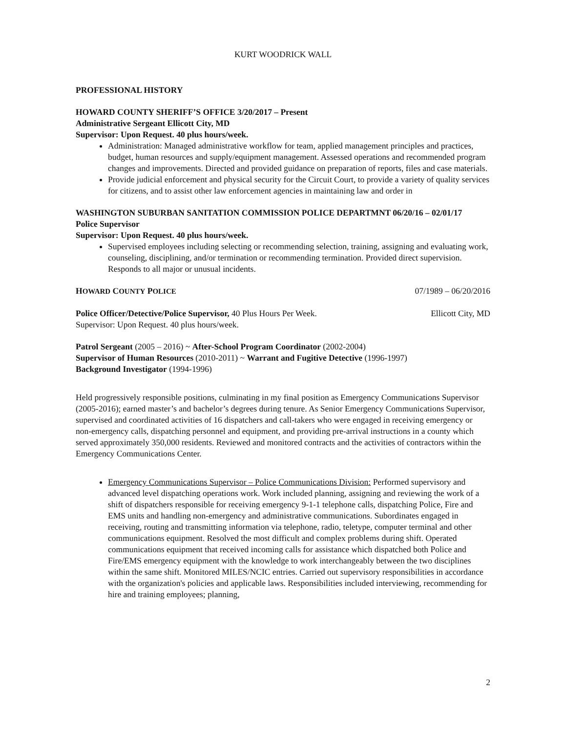KURT WOODRICK WALL
PROFESSIONAL HISTORY
HOWARD COUNTY SHERIFF’S OFFICE 3/20/2017 – Present
Administrative Sergeant Ellicott City, MD
Supervisor: Upon Request. 40 plus hours/week.
Administration: Managed administrative workflow for team, applied management principles and practices, budget, human resources and supply/equipment management. Assessed operations and recommended program changes and improvements. Directed and provided guidance on preparation of reports, files and case materials.
Provide judicial enforcement and physical security for the Circuit Court, to provide a variety of quality services for citizens, and to assist other law enforcement agencies in maintaining law and order in
WASHINGTON SUBURBAN SANITATION COMMISSION POLICE DEPARTMNT 06/20/16 – 02/01/17
Police Supervisor
Supervisor: Upon Request. 40 plus hours/week.
Supervised employees including selecting or recommending selection, training, assigning and evaluating work, counseling, disciplining, and/or termination or recommending termination. Provided direct supervision. Responds to all major or unusual incidents.
HOWARD COUNTY POLICE 07/1989 – 06/20/2016
Police Officer/Detective/Police Supervisor, 40 Plus Hours Per Week. Ellicott City, MD
Supervisor: Upon Request. 40 plus hours/week.
Patrol Sergeant (2005 – 2016) ~ After-School Program Coordinator (2002-2004)
Supervisor of Human Resources (2010-2011) ~ Warrant and Fugitive Detective (1996-1997)
Background Investigator (1994-1996)
Held progressively responsible positions, culminating in my final position as Emergency Communications Supervisor (2005-2016); earned master’s and bachelor’s degrees during tenure. As Senior Emergency Communications Supervisor, supervised and coordinated activities of 16 dispatchers and call-takers who were engaged in receiving emergency or non-emergency calls, dispatching personnel and equipment, and providing pre-arrival instructions in a county which served approximately 350,000 residents. Reviewed and monitored contracts and the activities of contractors within the Emergency Communications Center.
Emergency Communications Supervisor – Police Communications Division: Performed supervisory and advanced level dispatching operations work. Work included planning, assigning and reviewing the work of a shift of dispatchers responsible for receiving emergency 9-1-1 telephone calls, dispatching Police, Fire and EMS units and handling non-emergency and administrative communications. Subordinates engaged in receiving, routing and transmitting information via telephone, radio, teletype, computer terminal and other communications equipment. Resolved the most difficult and complex problems during shift. Operated communications equipment that received incoming calls for assistance which dispatched both Police and Fire/EMS emergency equipment with the knowledge to work interchangeably between the two disciplines within the same shift. Monitored MILES/NCIC entries. Carried out supervisory responsibilities in accordance with the organization's policies and applicable laws. Responsibilities included interviewing, recommending for hire and training employees; planning,
2